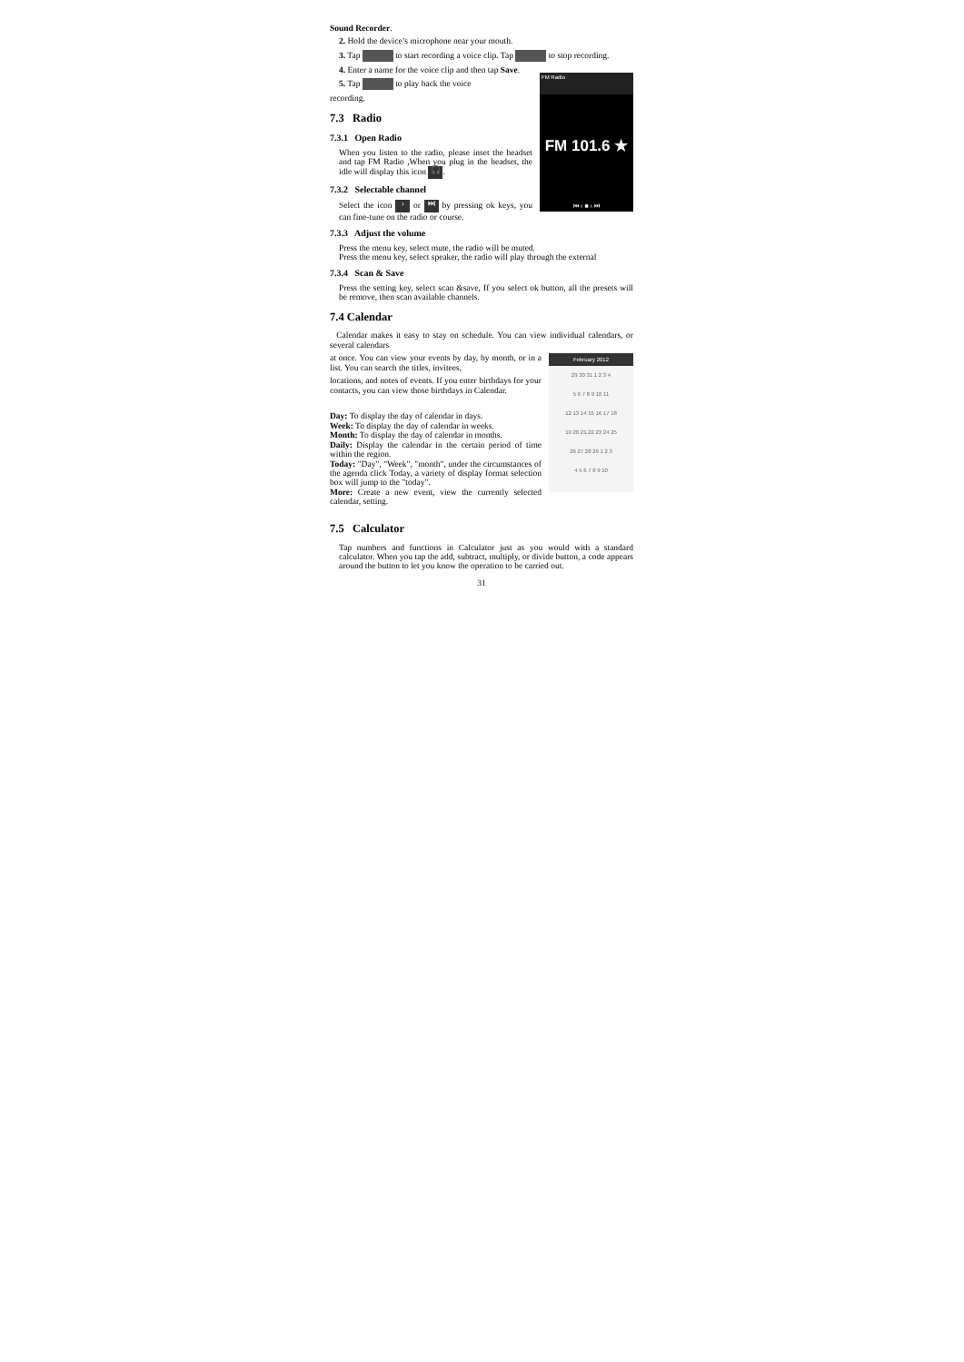Sound Recorder.
2. Hold the device’s microphone near your mouth.
3. Tap to start recording a voice clip. Tap to stop recording.
4. Enter a name for the voice clip and then tap Save.
FM Radio
FM 101.6 ★
⏮ ‹ ■ › ⏭
5. Tap to play back the voice
recording.
7.3 Radio
7.3.1 Open Radio
When you listen to the radio, please inset the headset and tap FM Radio ,When you plug in the headset, the idle will display this icon 🎧.
7.3.2 Selectable channel
Select the icon › or ⏭ by pressing ok keys, you can fine-tune on the radio or course.
7.3.3 Adjust the volume
Press the menu key, select mute, the radio will be muted.
Press the menu key, select speaker, the radio will play through the external
7.3.4 Scan & Save
Press the setting key, select scan &save, If you select ok button, all the presets will be remove, then scan available channels.
7.4 Calendar
Calendar makes it easy to stay on schedule. You can view individual calendars, or several calendars
February 2012
29 30 31 1 2 3 4
5 6 7 8 9 10 11
12 13 14 15 16 17 18
19 20 21 22 23 24 25
26 27 28 29 1 2 3
4 5 6 7 8 9 10
at once. You can view your events by day, by month, or in a list. You can search the titles, invitees,
locations, and notes of events. If you enter birthdays for your contacts, you can view those birthdays in Calendar.
Day: To display the day of calendar in days.
Week: To display the day of calendar in weeks.
Month: To display the day of calendar in months.
Daily: Display the calendar in the certain period of time within the region.
Today: "Day", "Week", "month", under the circumstances of the agenda click Today, a variety of display format selection box will jump to the "today".
More: Create a new event, view the currently selected calendar, setting.
7.5 Calculator
Tap numbers and functions in Calculator just as you would with a standard calculator. When you tap the add, subtract, multiply, or divide button, a code appears around the button to let you know the operation to be carried out.
31